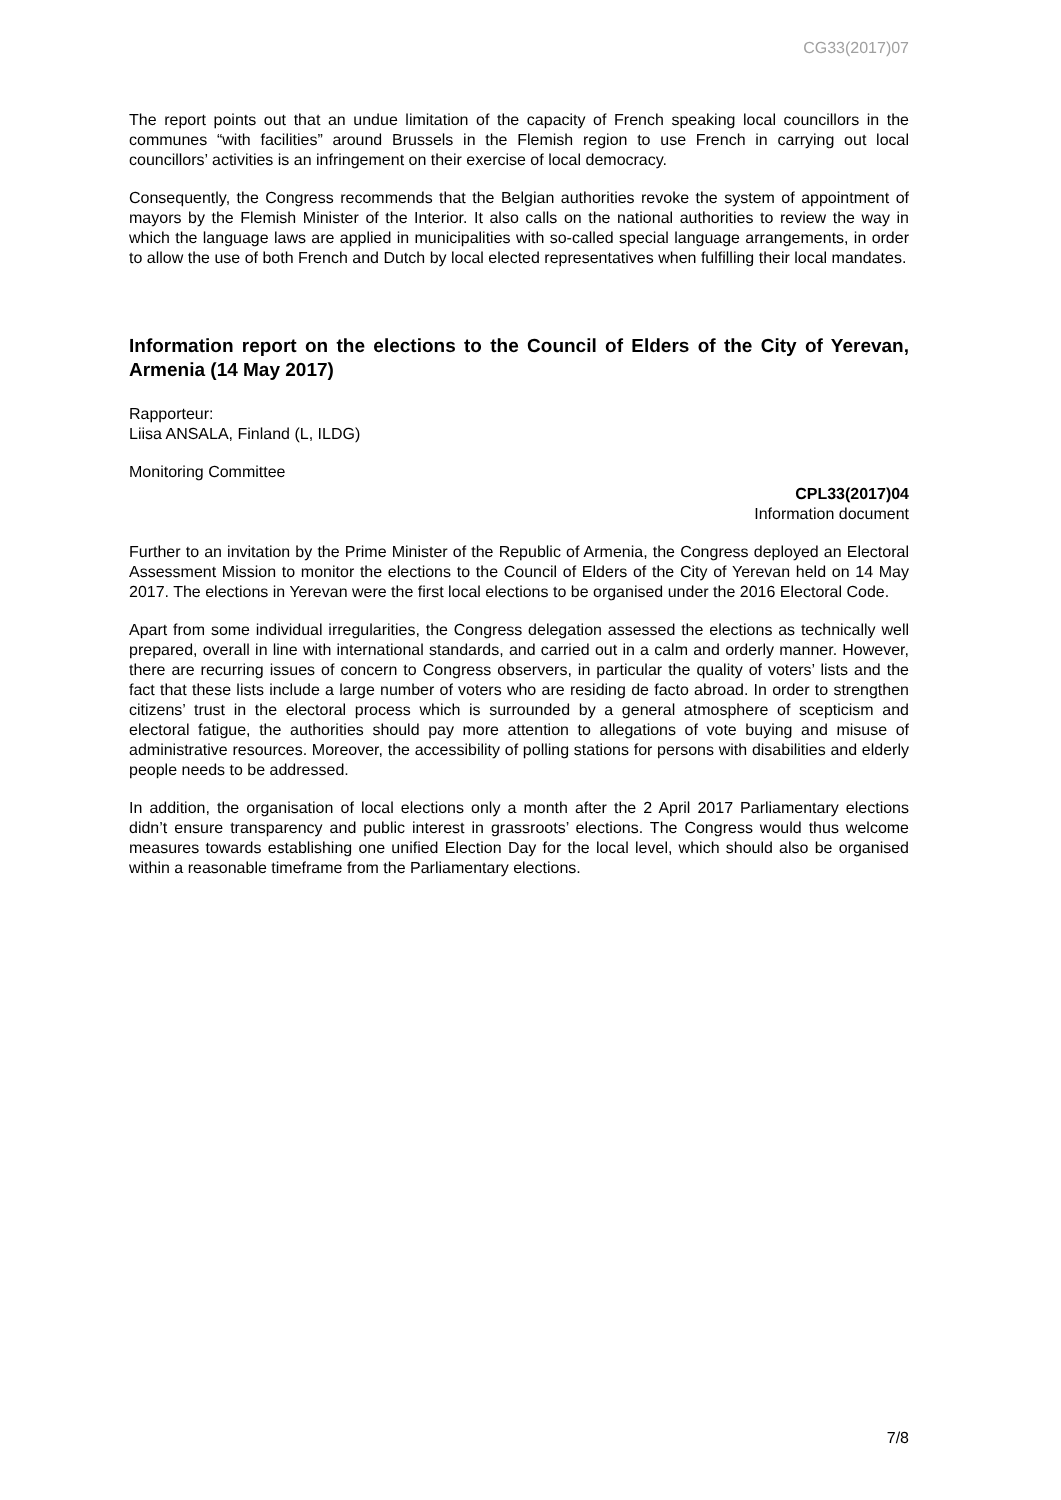CG33(2017)07
The report points out that an undue limitation of the capacity of French speaking local councillors in the communes “with facilities” around Brussels in the Flemish region to use French in carrying out local councillors’ activities is an infringement on their exercise of local democracy.
Consequently, the Congress recommends that the Belgian authorities revoke the system of appointment of mayors by the Flemish Minister of the Interior. It also calls on the national authorities to review the way in which the language laws are applied in municipalities with so-called special language arrangements, in order to allow the use of both French and Dutch by local elected representatives when fulfilling their local mandates.
Information report on the elections to the Council of Elders of the City of Yerevan, Armenia (14 May 2017)
Rapporteur:
Liisa ANSALA, Finland (L, ILDG)
Monitoring Committee
CPL33(2017)04
Information document
Further to an invitation by the Prime Minister of the Republic of Armenia, the Congress deployed an Electoral Assessment Mission to monitor the elections to the Council of Elders of the City of Yerevan held on 14 May 2017. The elections in Yerevan were the first local elections to be organised under the 2016 Electoral Code.
Apart from some individual irregularities, the Congress delegation assessed the elections as technically well prepared, overall in line with international standards, and carried out in a calm and orderly manner. However, there are recurring issues of concern to Congress observers, in particular the quality of voters’ lists and the fact that these lists include a large number of voters who are residing de facto abroad. In order to strengthen citizens’ trust in the electoral process which is surrounded by a general atmosphere of scepticism and electoral fatigue, the authorities should pay more attention to allegations of vote buying and misuse of administrative resources. Moreover, the accessibility of polling stations for persons with disabilities and elderly people needs to be addressed.
In addition, the organisation of local elections only a month after the 2 April 2017 Parliamentary elections didn’t ensure transparency and public interest in grassroots’ elections. The Congress would thus welcome measures towards establishing one unified Election Day for the local level, which should also be organised within a reasonable timeframe from the Parliamentary elections.
7/8